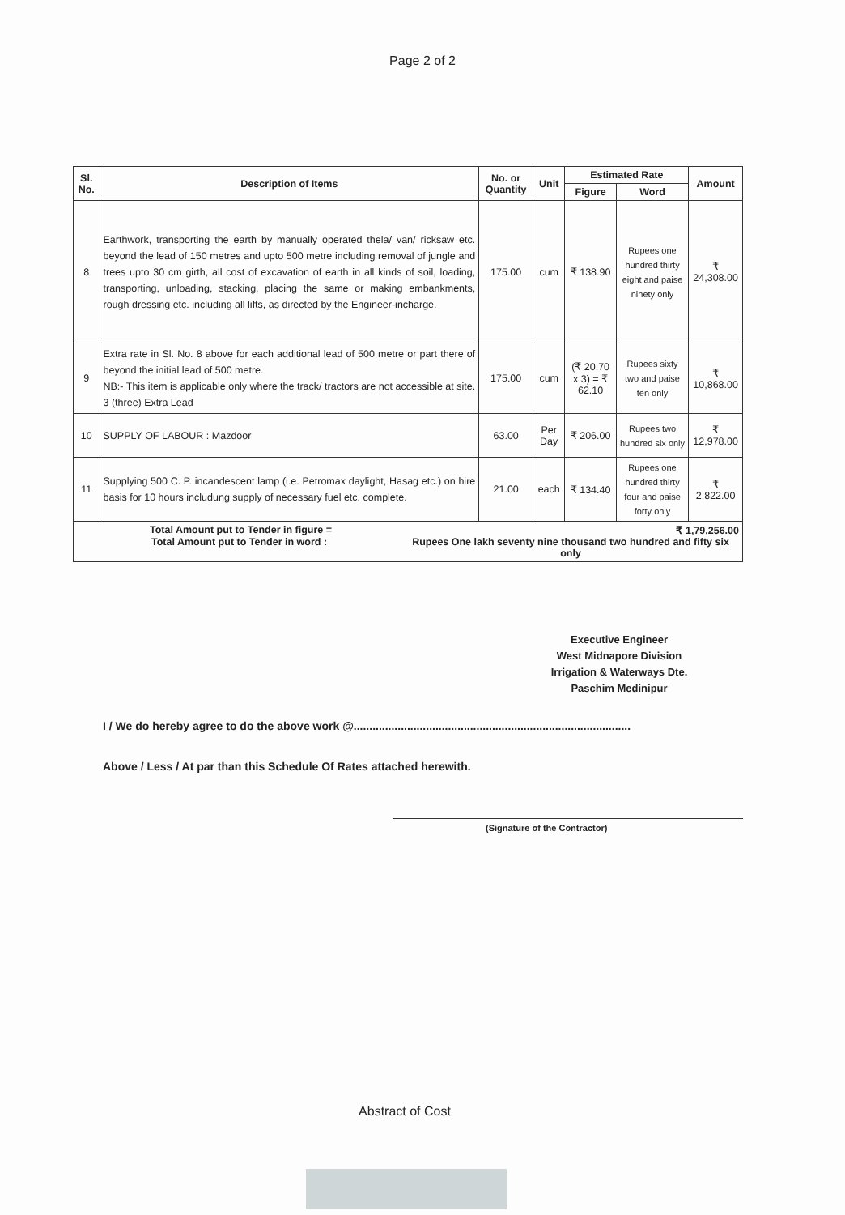Page 2 of 2
| Sl. No. | Description of Items | No. or Quantity | Unit | Estimated Rate | | Amount |
| --- | --- | --- | --- | --- | --- | --- |
| | | | | Figure | Word | |
| 8 | Earthwork, transporting the earth by manually operated thela/ van/ ricksaw etc. beyond the lead of 150 metres and upto 500 metre including removal of jungle and trees upto 30 cm girth, all cost of excavation of earth in all kinds of soil, loading, transporting, unloading, stacking, placing the same or making embankments, rough dressing etc. including all lifts, as directed by the Engineer-incharge. | 175.00 | cum | ₹ 138.90 | Rupees one hundred thirty eight and paise ninety only | ₹ 24,308.00 |
| 9 | Extra rate in Sl. No. 8 above for each additional lead of 500 metre or part there of beyond the initial lead of 500 metre. NB:- This item is applicable only where the track/ tractors are not accessible at site. 3 (three) Extra Lead | 175.00 | cum | (₹ 20.70 x 3) = ₹ 62.10 | Rupees sixty two and paise ten only | ₹ 10,868.00 |
| 10 | SUPPLY OF LABOUR : Mazdoor | 63.00 | Per Day | ₹ 206.00 | Rupees two hundred six only | ₹ 12,978.00 |
| 11 | Supplying 500 C. P. incandescent lamp (i.e. Petromax daylight, Hasag etc.) on hire basis for 10 hours includung supply of necessary fuel etc. complete. | 21.00 | each | ₹ 134.40 | Rupees one hundred thirty four and paise forty only | ₹ 2,822.00 |
| Total Amount put to Tender in figure = ₹ 1,79,256.00 Total Amount put to Tender in word : Rupees One lakh seventy nine thousand two hundred and fifty six only | | | | | | |
Executive Engineer
West Midnapore Division
Irrigation & Waterways Dte.
Paschim Medinipur
I / We do hereby agree to do the above work @........................................................................................
Above / Less / At par than this Schedule Of Rates attached herewith.
(Signature of the Contractor)
Abstract of Cost